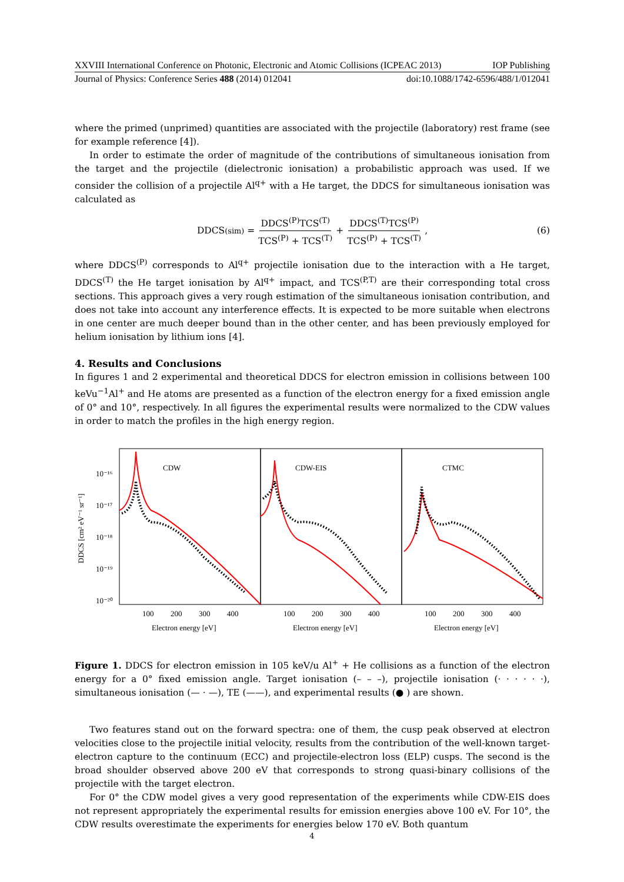XXVIII International Conference on Photonic, Electronic and Atomic Collisions (ICPEAC 2013) IOP Publishing
Journal of Physics: Conference Series 488 (2014) 012041 doi:10.1088/1742-6596/488/1/012041
where the primed (unprimed) quantities are associated with the projectile (laboratory) rest frame (see for example reference [4]).
In order to estimate the order of magnitude of the contributions of simultaneous ionisation from the target and the projectile (dielectronic ionisation) a probabilistic approach was used. If we consider the collision of a projectile Al<sup>q+</sup> with a He target, the DDCS for simultaneous ionisation was calculated as
DDCS<sup>(sim)</sup> = DDCS<sup>(P)</sup>TCS<sup>(T)</sup> TCS<sup>(P)</sup> + TCS<sup>(T)</sup> + DDCS<sup>(T)</sup>TCS<sup>(P)</sup> TCS<sup>(P)</sup> + TCS<sup>(T)</sup>, (6)
where DDCS<sup>(P)</sup> corresponds to Al<sup>q+</sup> projectile ionisation due to the interaction with a He target, DDCS<sup>(T)</sup> the He target ionisation by Al<sup>q+</sup> impact, and TCS<sup>(P,T)</sup> are their corresponding total cross sections. This approach gives a very rough estimation of the simultaneous ionisation contribution, and does not take into account any interference effects. It is expected to be more suitable when electrons in one center are much deeper bound than in the other center, and has been previously employed for helium ionisation by lithium ions [4].
4. Results and Conclusions
In figures 1 and 2 experimental and theoretical DDCS for electron emission in collisions between 100 keVu<sup>−1</sup>Al<sup>+</sup> and He atoms are presented as a function of the electron energy for a fixed emission angle of 0° and 10°, respectively. In all figures the experimental results were normalized to the CDW values in order to match the profiles in the high energy region.
DDCS [cm² eV⁻¹ sr⁻¹]
10⁻¹⁶
10⁻¹⁷
10⁻¹⁸
10⁻¹⁹
10⁻²⁰
CDW
CDW-EIS
CTMC
100
200
300
400
100
200
300
400
100
200
300
400
Electron energy [eV]
Electron energy [eV]
Electron energy [eV]
Figure 1. DDCS for electron emission in 105 keV/u Al<sup>+</sup> + He collisions as a function of the electron energy for a 0° fixed emission angle. Target ionisation (– – –), projectile ionisation (· · · · · ·), simultaneous ionisation (— · —), TE (——), and experimental results (● ) are shown.
Two features stand out on the forward spectra: one of them, the cusp peak observed at electron velocities close to the projectile initial velocity, results from the contribution of the well-known target-electron capture to the continuum (ECC) and projectile-electron loss (ELP) cusps. The second is the broad shoulder observed above 200 eV that corresponds to strong quasi-binary collisions of the projectile with the target electron.
For 0° the CDW model gives a very good representation of the experiments while CDW-EIS does not represent appropriately the experimental results for emission energies above 100 eV. For 10°, the CDW results overestimate the experiments for energies below 170 eV. Both quantum
4